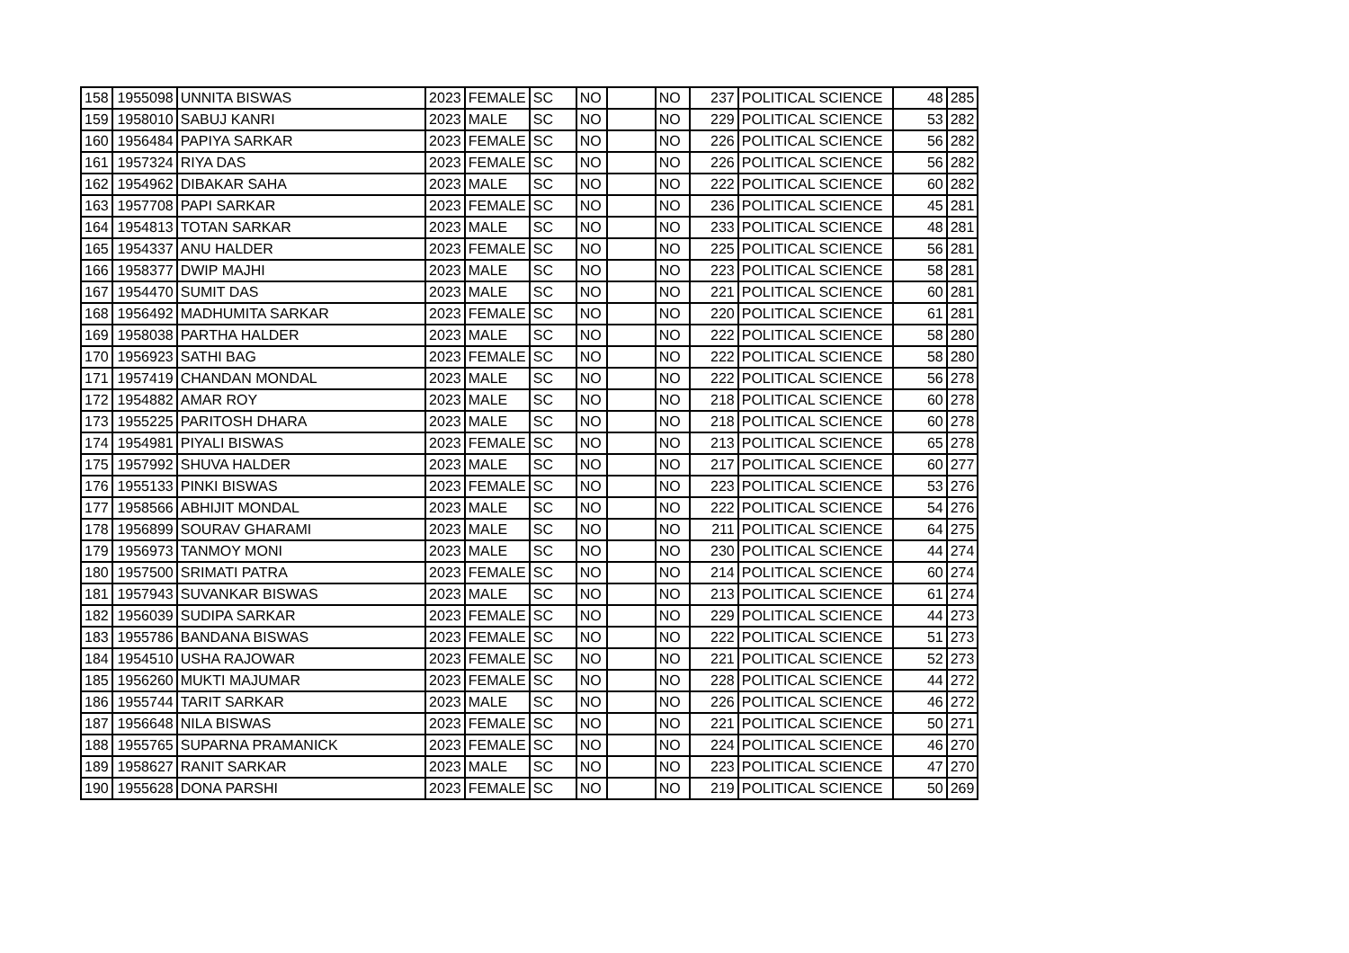| 158 | 1955098 | UNNITA BISWAS | 2023 | FEMALE | SC | NO | | NO | 237 | POLITICAL SCIENCE | 48 | 285 |
| 159 | 1958010 | SABUJ KANRI | 2023 | MALE | SC | NO | | NO | 229 | POLITICAL SCIENCE | 53 | 282 |
| 160 | 1956484 | PAPIYA SARKAR | 2023 | FEMALE | SC | NO | | NO | 226 | POLITICAL SCIENCE | 56 | 282 |
| 161 | 1957324 | RIYA DAS | 2023 | FEMALE | SC | NO | | NO | 226 | POLITICAL SCIENCE | 56 | 282 |
| 162 | 1954962 | DIBAKAR SAHA | 2023 | MALE | SC | NO | | NO | 222 | POLITICAL SCIENCE | 60 | 282 |
| 163 | 1957708 | PAPI SARKAR | 2023 | FEMALE | SC | NO | | NO | 236 | POLITICAL SCIENCE | 45 | 281 |
| 164 | 1954813 | TOTAN SARKAR | 2023 | MALE | SC | NO | | NO | 233 | POLITICAL SCIENCE | 48 | 281 |
| 165 | 1954337 | ANU HALDER | 2023 | FEMALE | SC | NO | | NO | 225 | POLITICAL SCIENCE | 56 | 281 |
| 166 | 1958377 | DWIP MAJHI | 2023 | MALE | SC | NO | | NO | 223 | POLITICAL SCIENCE | 58 | 281 |
| 167 | 1954470 | SUMIT DAS | 2023 | MALE | SC | NO | | NO | 221 | POLITICAL SCIENCE | 60 | 281 |
| 168 | 1956492 | MADHUMITA SARKAR | 2023 | FEMALE | SC | NO | | NO | 220 | POLITICAL SCIENCE | 61 | 281 |
| 169 | 1958038 | PARTHA HALDER | 2023 | MALE | SC | NO | | NO | 222 | POLITICAL SCIENCE | 58 | 280 |
| 170 | 1956923 | SATHI BAG | 2023 | FEMALE | SC | NO | | NO | 222 | POLITICAL SCIENCE | 58 | 280 |
| 171 | 1957419 | CHANDAN MONDAL | 2023 | MALE | SC | NO | | NO | 222 | POLITICAL SCIENCE | 56 | 278 |
| 172 | 1954882 | AMAR ROY | 2023 | MALE | SC | NO | | NO | 218 | POLITICAL SCIENCE | 60 | 278 |
| 173 | 1955225 | PARITOSH DHARA | 2023 | MALE | SC | NO | | NO | 218 | POLITICAL SCIENCE | 60 | 278 |
| 174 | 1954981 | PIYALI BISWAS | 2023 | FEMALE | SC | NO | | NO | 213 | POLITICAL SCIENCE | 65 | 278 |
| 175 | 1957992 | SHUVA HALDER | 2023 | MALE | SC | NO | | NO | 217 | POLITICAL SCIENCE | 60 | 277 |
| 176 | 1955133 | PINKI BISWAS | 2023 | FEMALE | SC | NO | | NO | 223 | POLITICAL SCIENCE | 53 | 276 |
| 177 | 1958566 | ABHIJIT MONDAL | 2023 | MALE | SC | NO | | NO | 222 | POLITICAL SCIENCE | 54 | 276 |
| 178 | 1956899 | SOURAV GHARAMI | 2023 | MALE | SC | NO | | NO | 211 | POLITICAL SCIENCE | 64 | 275 |
| 179 | 1956973 | TANMOY MONI | 2023 | MALE | SC | NO | | NO | 230 | POLITICAL SCIENCE | 44 | 274 |
| 180 | 1957500 | SRIMATI PATRA | 2023 | FEMALE | SC | NO | | NO | 214 | POLITICAL SCIENCE | 60 | 274 |
| 181 | 1957943 | SUVANKAR BISWAS | 2023 | MALE | SC | NO | | NO | 213 | POLITICAL SCIENCE | 61 | 274 |
| 182 | 1956039 | SUDIPA SARKAR | 2023 | FEMALE | SC | NO | | NO | 229 | POLITICAL SCIENCE | 44 | 273 |
| 183 | 1955786 | BANDANA BISWAS | 2023 | FEMALE | SC | NO | | NO | 222 | POLITICAL SCIENCE | 51 | 273 |
| 184 | 1954510 | USHA RAJOWAR | 2023 | FEMALE | SC | NO | | NO | 221 | POLITICAL SCIENCE | 52 | 273 |
| 185 | 1956260 | MUKTI MAJUMAR | 2023 | FEMALE | SC | NO | | NO | 228 | POLITICAL SCIENCE | 44 | 272 |
| 186 | 1955744 | TARIT SARKAR | 2023 | MALE | SC | NO | | NO | 226 | POLITICAL SCIENCE | 46 | 272 |
| 187 | 1956648 | NILA BISWAS | 2023 | FEMALE | SC | NO | | NO | 221 | POLITICAL SCIENCE | 50 | 271 |
| 188 | 1955765 | SUPARNA PRAMANICK | 2023 | FEMALE | SC | NO | | NO | 224 | POLITICAL SCIENCE | 46 | 270 |
| 189 | 1958627 | RANIT SARKAR | 2023 | MALE | SC | NO | | NO | 223 | POLITICAL SCIENCE | 47 | 270 |
| 190 | 1955628 | DONA PARSHI | 2023 | FEMALE | SC | NO | | NO | 219 | POLITICAL SCIENCE | 50 | 269 |